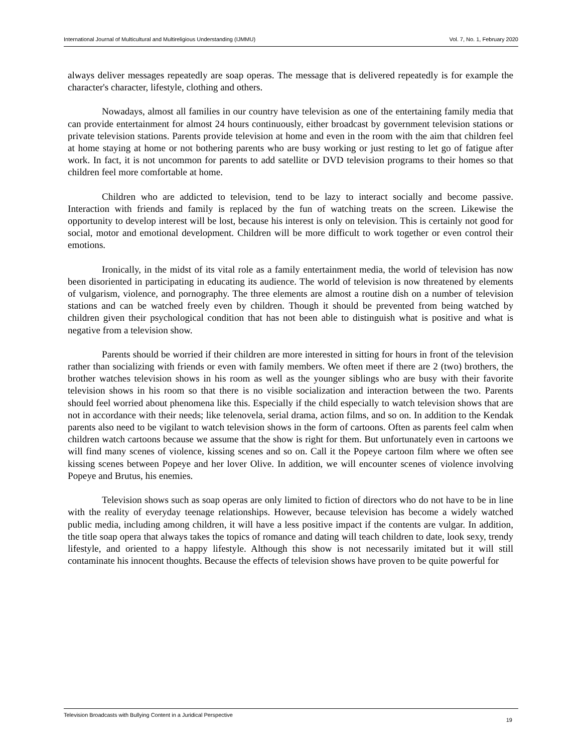International Journal of Multicultural and Multireligious Understanding (IJMMU) Vol. 7, No. 1, February 2020
always deliver messages repeatedly are soap operas. The message that is delivered repeatedly is for example the character's character, lifestyle, clothing and others.
Nowadays, almost all families in our country have television as one of the entertaining family media that can provide entertainment for almost 24 hours continuously, either broadcast by government television stations or private television stations. Parents provide television at home and even in the room with the aim that children feel at home staying at home or not bothering parents who are busy working or just resting to let go of fatigue after work. In fact, it is not uncommon for parents to add satellite or DVD television programs to their homes so that children feel more comfortable at home.
Children who are addicted to television, tend to be lazy to interact socially and become passive. Interaction with friends and family is replaced by the fun of watching treats on the screen. Likewise the opportunity to develop interest will be lost, because his interest is only on television. This is certainly not good for social, motor and emotional development. Children will be more difficult to work together or even control their emotions.
Ironically, in the midst of its vital role as a family entertainment media, the world of television has now been disoriented in participating in educating its audience. The world of television is now threatened by elements of vulgarism, violence, and pornography. The three elements are almost a routine dish on a number of television stations and can be watched freely even by children. Though it should be prevented from being watched by children given their psychological condition that has not been able to distinguish what is positive and what is negative from a television show.
Parents should be worried if their children are more interested in sitting for hours in front of the television rather than socializing with friends or even with family members. We often meet if there are 2 (two) brothers, the brother watches television shows in his room as well as the younger siblings who are busy with their favorite television shows in his room so that there is no visible socialization and interaction between the two. Parents should feel worried about phenomena like this. Especially if the child especially to watch television shows that are not in accordance with their needs; like telenovela, serial drama, action films, and so on. In addition to the Kendak parents also need to be vigilant to watch television shows in the form of cartoons. Often as parents feel calm when children watch cartoons because we assume that the show is right for them. But unfortunately even in cartoons we will find many scenes of violence, kissing scenes and so on. Call it the Popeye cartoon film where we often see kissing scenes between Popeye and her lover Olive. In addition, we will encounter scenes of violence involving Popeye and Brutus, his enemies.
Television shows such as soap operas are only limited to fiction of directors who do not have to be in line with the reality of everyday teenage relationships. However, because television has become a widely watched public media, including among children, it will have a less positive impact if the contents are vulgar. In addition, the title soap opera that always takes the topics of romance and dating will teach children to date, look sexy, trendy lifestyle, and oriented to a happy lifestyle. Although this show is not necessarily imitated but it will still contaminate his innocent thoughts. Because the effects of television shows have proven to be quite powerful for
Television Broadcasts with Bullying Content in a Juridical Perspective 19